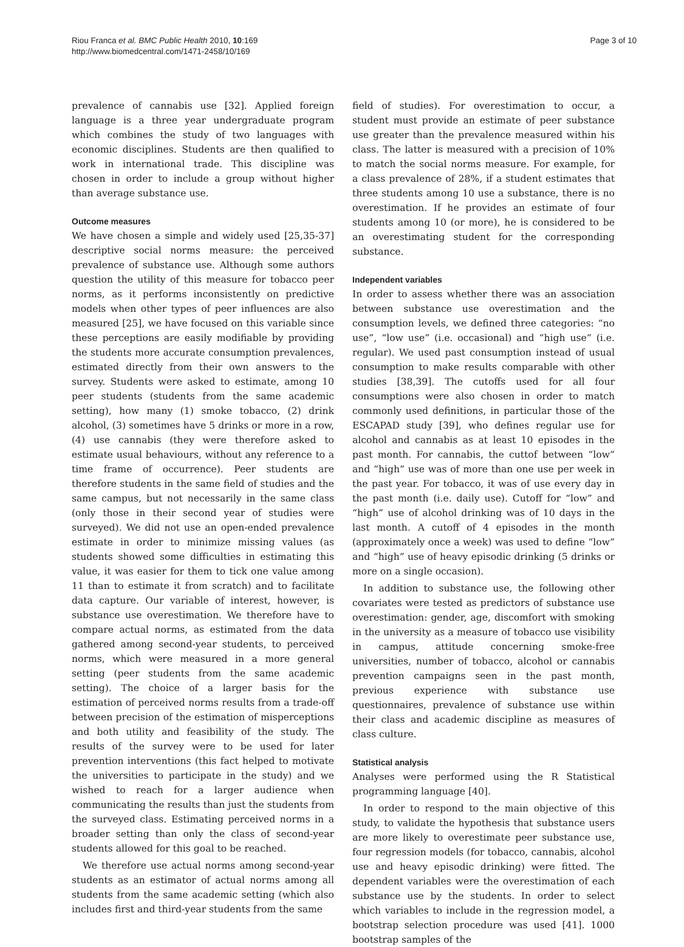Riou Franca et al. BMC Public Health 2010, 10:169
http://www.biomedcentral.com/1471-2458/10/169
Page 3 of 10
prevalence of cannabis use [32]. Applied foreign language is a three year undergraduate program which combines the study of two languages with economic disciplines. Students are then qualified to work in international trade. This discipline was chosen in order to include a group without higher than average substance use.
Outcome measures
We have chosen a simple and widely used [25,35-37] descriptive social norms measure: the perceived prevalence of substance use. Although some authors question the utility of this measure for tobacco peer norms, as it performs inconsistently on predictive models when other types of peer influences are also measured [25], we have focused on this variable since these perceptions are easily modifiable by providing the students more accurate consumption prevalences, estimated directly from their own answers to the survey. Students were asked to estimate, among 10 peer students (students from the same academic setting), how many (1) smoke tobacco, (2) drink alcohol, (3) sometimes have 5 drinks or more in a row, (4) use cannabis (they were therefore asked to estimate usual behaviours, without any reference to a time frame of occurrence). Peer students are therefore students in the same field of studies and the same campus, but not necessarily in the same class (only those in their second year of studies were surveyed). We did not use an open-ended prevalence estimate in order to minimize missing values (as students showed some difficulties in estimating this value, it was easier for them to tick one value among 11 than to estimate it from scratch) and to facilitate data capture. Our variable of interest, however, is substance use overestimation. We therefore have to compare actual norms, as estimated from the data gathered among second-year students, to perceived norms, which were measured in a more general setting (peer students from the same academic setting). The choice of a larger basis for the estimation of perceived norms results from a trade-off between precision of the estimation of misperceptions and both utility and feasibility of the study. The results of the survey were to be used for later prevention interventions (this fact helped to motivate the universities to participate in the study) and we wished to reach for a larger audience when communicating the results than just the students from the surveyed class. Estimating perceived norms in a broader setting than only the class of second-year students allowed for this goal to be reached.
We therefore use actual norms among second-year students as an estimator of actual norms among all students from the same academic setting (which also includes first and third-year students from the same
field of studies). For overestimation to occur, a student must provide an estimate of peer substance use greater than the prevalence measured within his class. The latter is measured with a precision of 10% to match the social norms measure. For example, for a class prevalence of 28%, if a student estimates that three students among 10 use a substance, there is no overestimation. If he provides an estimate of four students among 10 (or more), he is considered to be an overestimating student for the corresponding substance.
Independent variables
In order to assess whether there was an association between substance use overestimation and the consumption levels, we defined three categories: “no use”, “low use” (i.e. occasional) and “high use” (i.e. regular). We used past consumption instead of usual consumption to make results comparable with other studies [38,39]. The cutoffs used for all four consumptions were also chosen in order to match commonly used definitions, in particular those of the ESCAPAD study [39], who defines regular use for alcohol and cannabis as at least 10 episodes in the past month. For cannabis, the cuttof between “low” and “high” use was of more than one use per week in the past year. For tobacco, it was of use every day in the past month (i.e. daily use). Cutoff for “low” and “high” use of alcohol drinking was of 10 days in the last month. A cutoff of 4 episodes in the month (approximately once a week) was used to define “low” and “high” use of heavy episodic drinking (5 drinks or more on a single occasion).
In addition to substance use, the following other covariates were tested as predictors of substance use overestimation: gender, age, discomfort with smoking in the university as a measure of tobacco use visibility in campus, attitude concerning smoke-free universities, number of tobacco, alcohol or cannabis prevention campaigns seen in the past month, previous experience with substance use questionnaires, prevalence of substance use within their class and academic discipline as measures of class culture.
Statistical analysis
Analyses were performed using the R Statistical programming language [40].
In order to respond to the main objective of this study, to validate the hypothesis that substance users are more likely to overestimate peer substance use, four regression models (for tobacco, cannabis, alcohol use and heavy episodic drinking) were fitted. The dependent variables were the overestimation of each substance use by the students. In order to select which variables to include in the regression model, a bootstrap selection procedure was used [41]. 1000 bootstrap samples of the